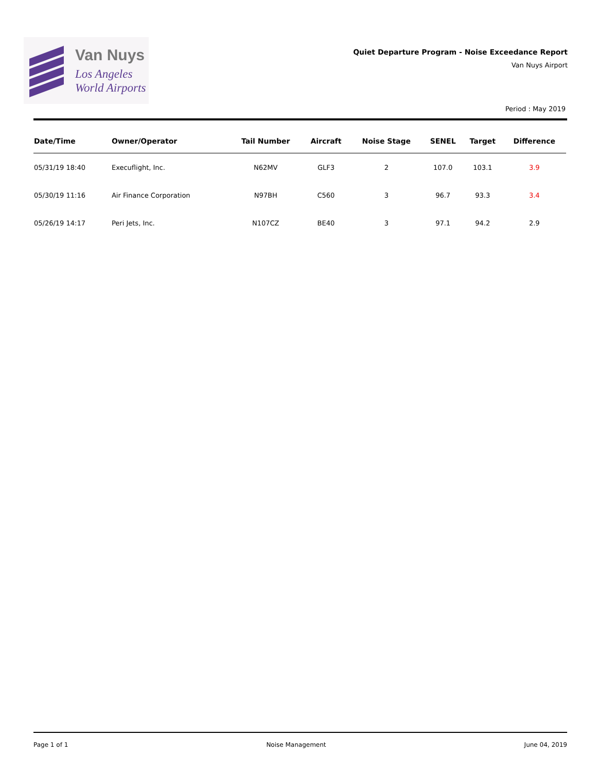Van Nuys
Los Angeles
World Airports
Quiet Departure Program - Noise Exceedance Report
Van Nuys Airport
Period : May 2019
| Date/Time | Owner/Operator | Tail Number | Aircraft | Noise Stage | SENEL | Target | Difference |
| --- | --- | --- | --- | --- | --- | --- | --- |
| 05/31/19 18:40 | Execuflight, Inc. | N62MV | GLF3 | 2 | 107.0 | 103.1 | 3.9 |
| 05/30/19 11:16 | Air Finance Corporation | N97BH | C560 | 3 | 96.7 | 93.3 | 3.4 |
| 05/26/19 14:17 | Peri Jets, Inc. | N107CZ | BE40 | 3 | 97.1 | 94.2 | 2.9 |
Page 1 of 1 Noise Management June 04, 2019